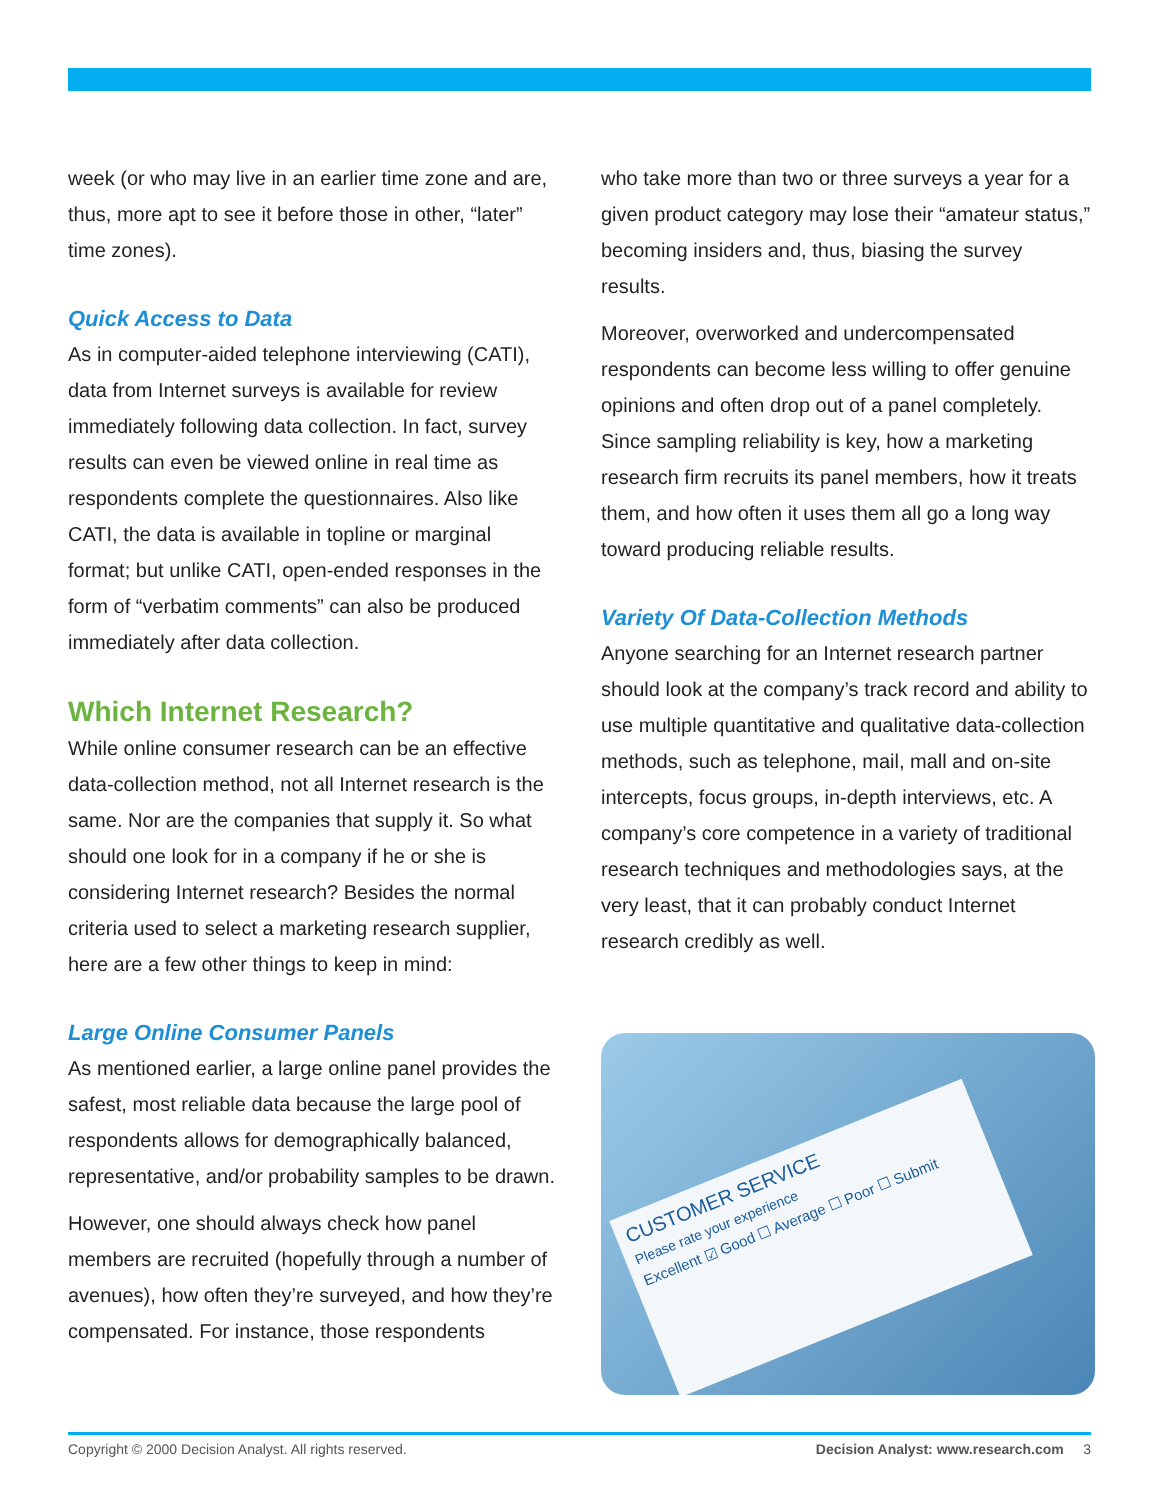week (or who may live in an earlier time zone and are, thus, more apt to see it before those in other, “later” time zones).
Quick Access to Data
As in computer-aided telephone interviewing (CATI), data from Internet surveys is available for review immediately following data collection. In fact, survey results can even be viewed online in real time as respondents complete the questionnaires. Also like CATI, the data is available in topline or marginal format; but unlike CATI, open-ended responses in the form of “verbatim comments” can also be produced immediately after data collection.
Which Internet Research?
While online consumer research can be an effective data-collection method, not all Internet research is the same. Nor are the companies that supply it. So what should one look for in a company if he or she is considering Internet research? Besides the normal criteria used to select a marketing research supplier, here are a few other things to keep in mind:
Large Online Consumer Panels
As mentioned earlier, a large online panel provides the safest, most reliable data because the large pool of respondents allows for demographically balanced, representative, and/or probability samples to be drawn.
However, one should always check how panel members are recruited (hopefully through a number of avenues), how often they’re surveyed, and how they’re compensated. For instance, those respondents
who take more than two or three surveys a year for a given product category may lose their “amateur status,” becoming insiders and, thus, biasing the survey results.
Moreover, overworked and undercompensated respondents can become less willing to offer genuine opinions and often drop out of a panel completely. Since sampling reliability is key, how a marketing research firm recruits its panel members, how it treats them, and how often it uses them all go a long way toward producing reliable results.
Variety Of Data-Collection Methods
Anyone searching for an Internet research partner should look at the company’s track record and ability to use multiple quantitative and qualitative data-collection methods, such as telephone, mail, mall and on-site intercepts, focus groups, in-depth interviews, etc. A company’s core competence in a variety of traditional research techniques and methodologies says, at the very least, that it can probably conduct Internet research credibly as well.
CUSTOMER SERVICE
Please rate your experience
Excellent ☑ Good ☐ Average ☐ Poor ☐ Submit
Copyright © 2000 Decision Analyst. All rights reserved. Decision Analyst: www.research.com 3